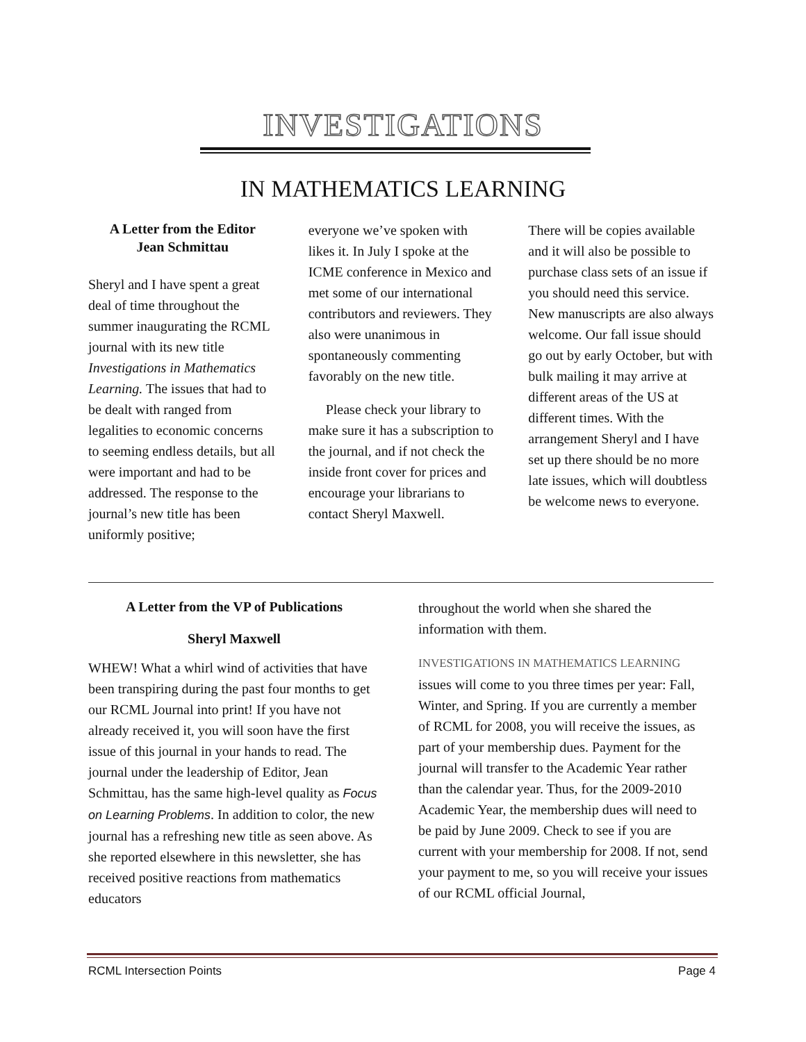INVESTIGATIONS
IN MATHEMATICS LEARNING
A Letter from the Editor
Jean Schmittau
Sheryl and I have spent a great deal of time throughout the summer inaugurating the RCML journal with its new title Investigations in Mathematics Learning. The issues that had to be dealt with ranged from legalities to economic concerns to seeming endless details, but all were important and had to be addressed. The response to the journal’s new title has been uniformly positive;
everyone we’ve spoken with likes it. In July I spoke at the ICME conference in Mexico and met some of our international contributors and reviewers. They also were unanimous in spontaneously commenting favorably on the new title.
Please check your library to make sure it has a subscription to the journal, and if not check the inside front cover for prices and encourage your librarians to contact Sheryl Maxwell.
There will be copies available and it will also be possible to purchase class sets of an issue if you should need this service. New manuscripts are also always welcome. Our fall issue should go out by early October, but with bulk mailing it may arrive at different areas of the US at different times. With the arrangement Sheryl and I have set up there should be no more late issues, which will doubtless be welcome news to everyone.
A Letter from the VP of Publications
Sheryl Maxwell
WHEW! What a whirl wind of activities that have been transpiring during the past four months to get our RCML Journal into print! If you have not already received it, you will soon have the first issue of this journal in your hands to read. The journal under the leadership of Editor, Jean Schmittau, has the same high-level quality as Focus on Learning Problems. In addition to color, the new journal has a refreshing new title as seen above. As she reported elsewhere in this newsletter, she has received positive reactions from mathematics educators
throughout the world when she shared the information with them.
INVESTIGATIONS IN MATHEMATICS LEARNING issues will come to you three times per year: Fall, Winter, and Spring. If you are currently a member of RCML for 2008, you will receive the issues, as part of your membership dues. Payment for the journal will transfer to the Academic Year rather than the calendar year. Thus, for the 2009-2010 Academic Year, the membership dues will need to be paid by June 2009. Check to see if you are current with your membership for 2008. If not, send your payment to me, so you will receive your issues of our RCML official Journal,
RCML Intersection Points Page 4